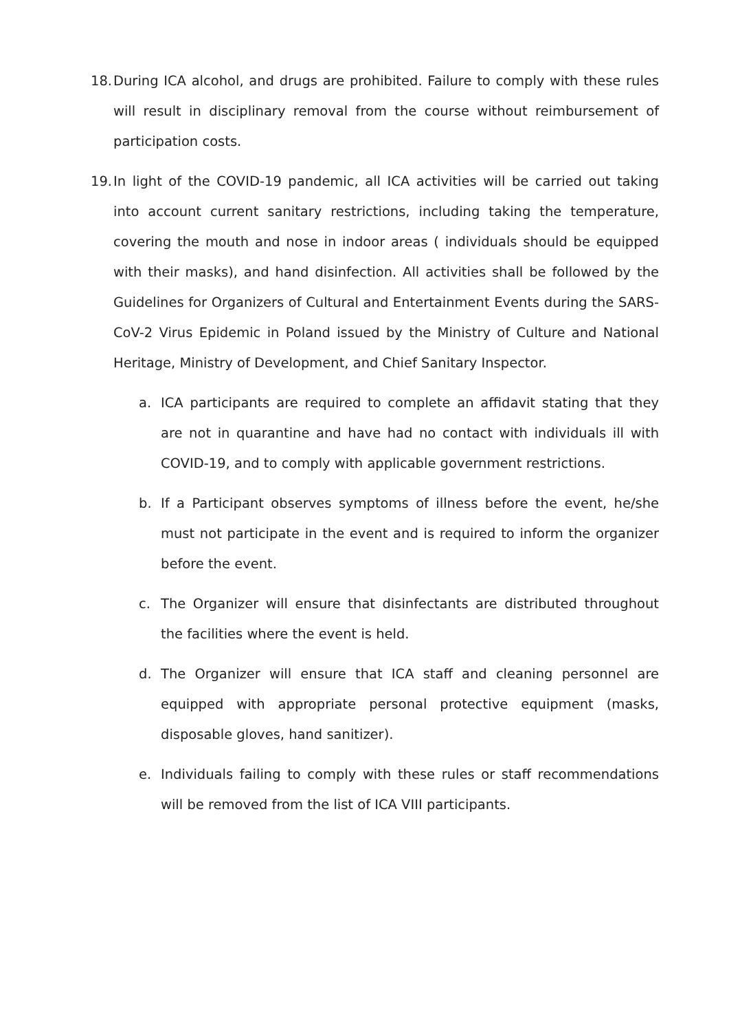18.
During ICA alcohol, and drugs are prohibited. Failure to comply with these rules will result in disciplinary removal from the course without reimbursement of participation costs.
19.
In light of the COVID-19 pandemic, all ICA activities will be carried out taking into account current sanitary restrictions, including taking the temperature, covering the mouth and nose in indoor areas ( individuals should be equipped with their masks), and hand disinfection. All activities shall be followed by the Guidelines for Organizers of Cultural and Entertainment Events during the SARS-CoV-2 Virus Epidemic in Poland issued by the Ministry of Culture and National Heritage, Ministry of Development, and Chief Sanitary Inspector.
a. ICA participants are required to complete an affidavit stating that they are not in quarantine and have had no contact with individuals ill with COVID-19, and to comply with applicable government restrictions.
b. If a Participant observes symptoms of illness before the event, he/she must not participate in the event and is required to inform the organizer before the event.
c. The Organizer will ensure that disinfectants are distributed throughout the facilities where the event is held.
d. The Organizer will ensure that ICA staff and cleaning personnel are equipped with appropriate personal protective equipment (masks, disposable gloves, hand sanitizer).
e. Individuals failing to comply with these rules or staff recommendations will be removed from the list of ICA VIII participants.